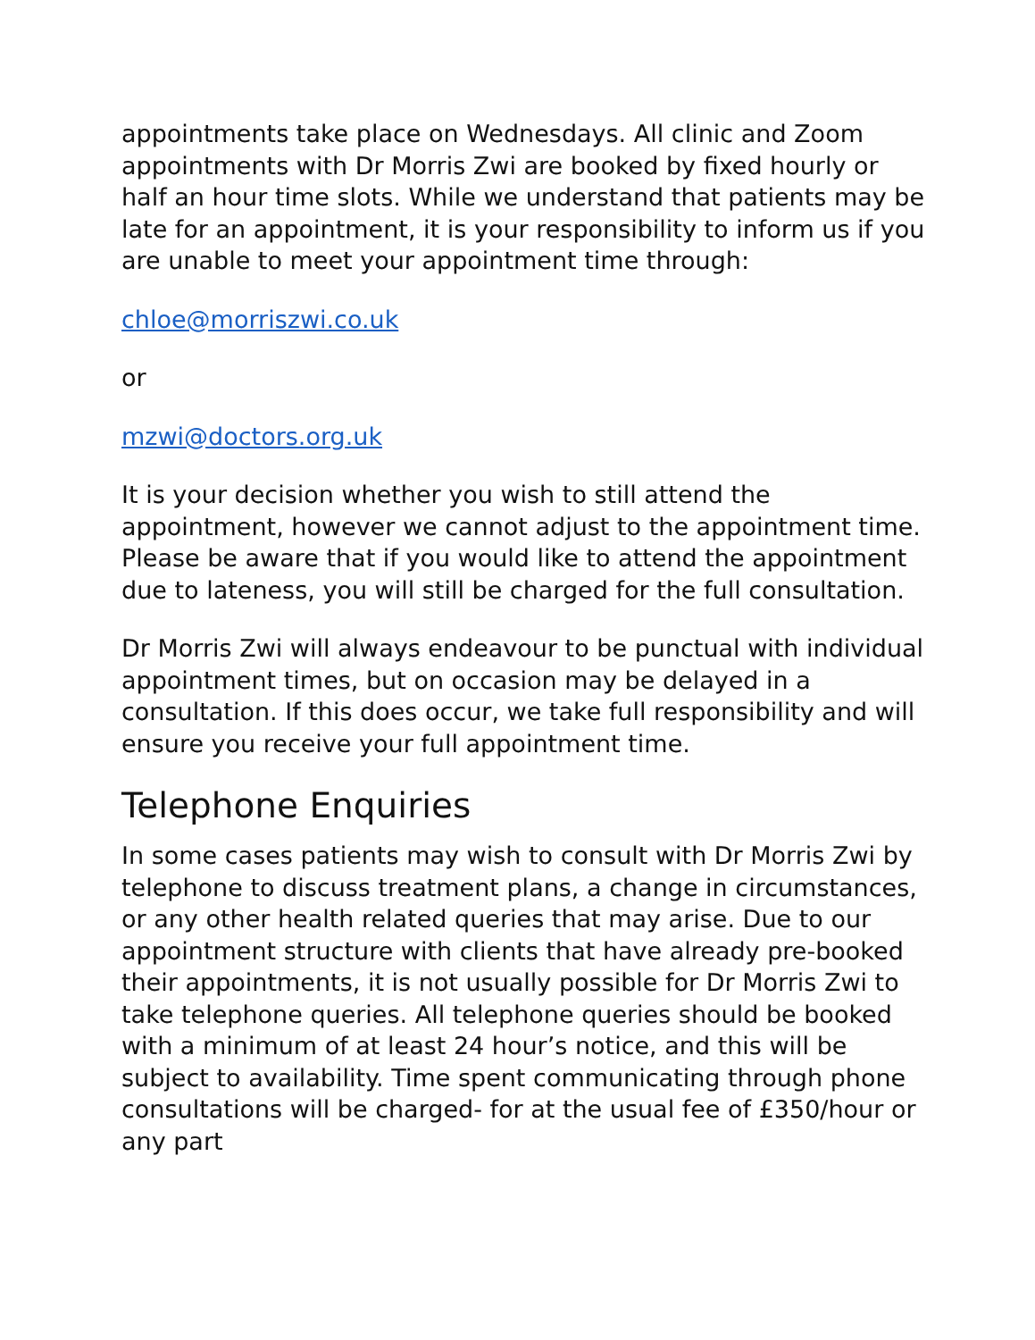appointments take place on Wednesdays. All clinic and Zoom appointments with Dr Morris Zwi are booked by fixed hourly or half an hour time slots. While we understand that patients may be late for an appointment, it is your responsibility to inform us if you are unable to meet your appointment time through:
chloe@morriszwi.co.uk
or
mzwi@doctors.org.uk
It is your decision whether you wish to still attend the appointment, however we cannot adjust to the appointment time. Please be aware that if you would like to attend the appointment due to lateness, you will still be charged for the full consultation.
Dr Morris Zwi will always endeavour to be punctual with individual appointment times, but on occasion may be delayed in a consultation. If this does occur, we take full responsibility and will ensure you receive your full appointment time.
Telephone Enquiries
In some cases patients may wish to consult with Dr Morris Zwi by telephone to discuss treatment plans, a change in circumstances, or any other health related queries that may arise. Due to our appointment structure with clients that have already pre-booked their appointments, it is not usually possible for Dr Morris Zwi to take telephone queries. All telephone queries should be booked with a minimum of at least 24 hour’s notice, and this will be subject to availability. Time spent communicating through phone consultations will be charged- for at the usual fee of £350/hour or any part